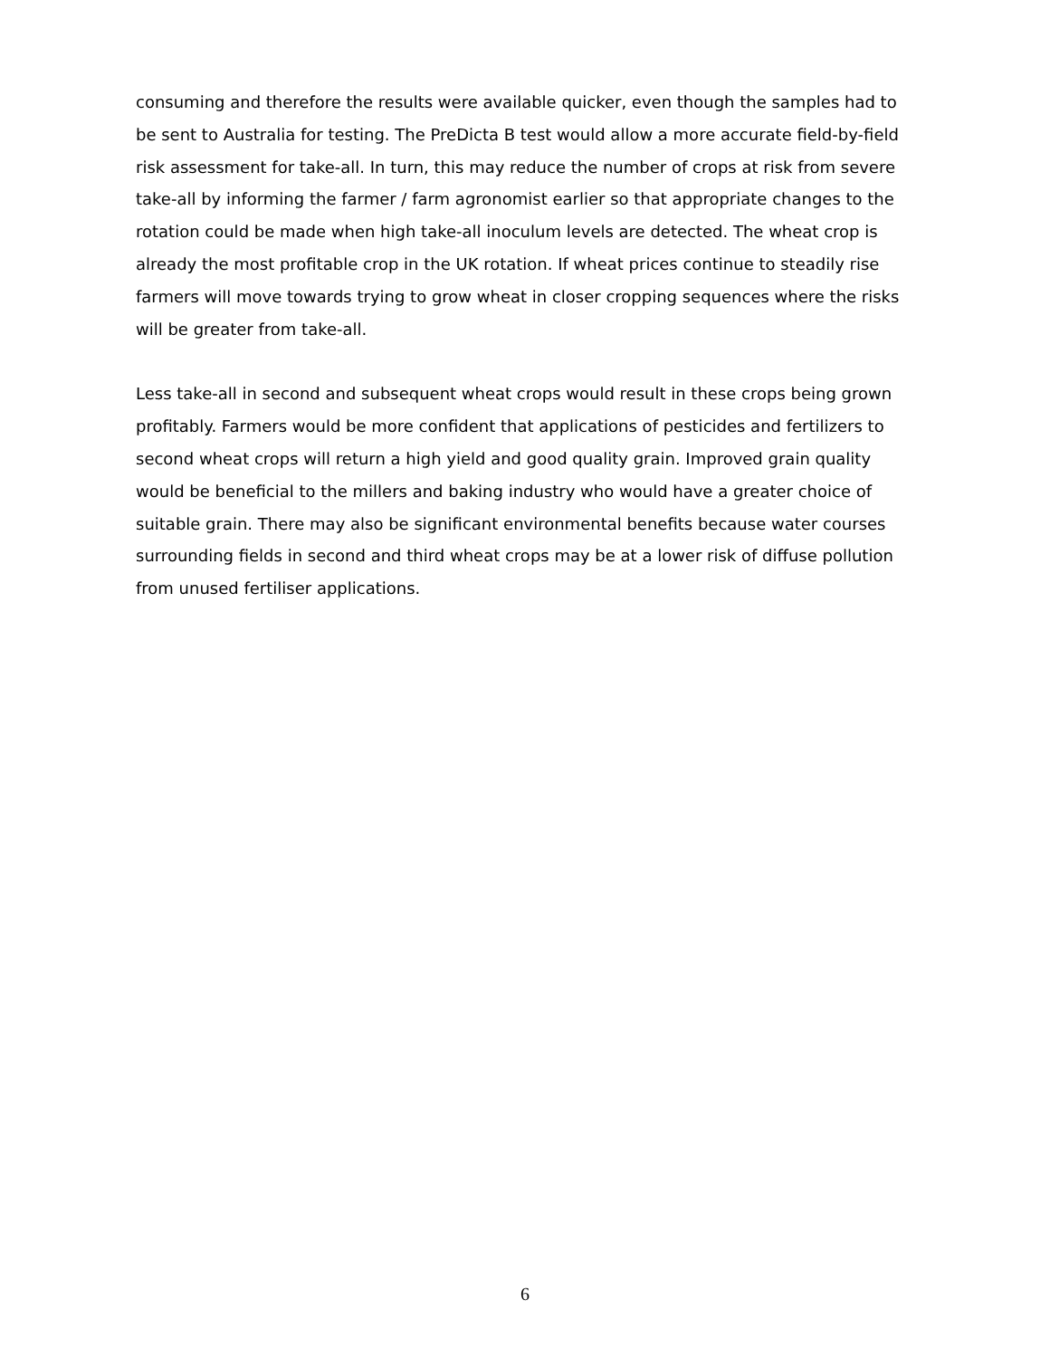consuming and therefore the results were available quicker, even though the samples had to be sent to Australia for testing. The PreDicta B test would allow a more accurate field-by-field risk assessment for take-all. In turn, this may reduce the number of crops at risk from severe take-all by informing the farmer / farm agronomist earlier so that appropriate changes to the rotation could be made when high take-all inoculum levels are detected. The wheat crop is already the most profitable crop in the UK rotation. If wheat prices continue to steadily rise farmers will move towards trying to grow wheat in closer cropping sequences where the risks will be greater from take-all.
Less take-all in second and subsequent wheat crops would result in these crops being grown profitably. Farmers would be more confident that applications of pesticides and fertilizers to second wheat crops will return a high yield and good quality grain. Improved grain quality would be beneficial to the millers and baking industry who would have a greater choice of suitable grain. There may also be significant environmental benefits because water courses surrounding fields in second and third wheat crops may be at a lower risk of diffuse pollution from unused fertiliser applications.
6